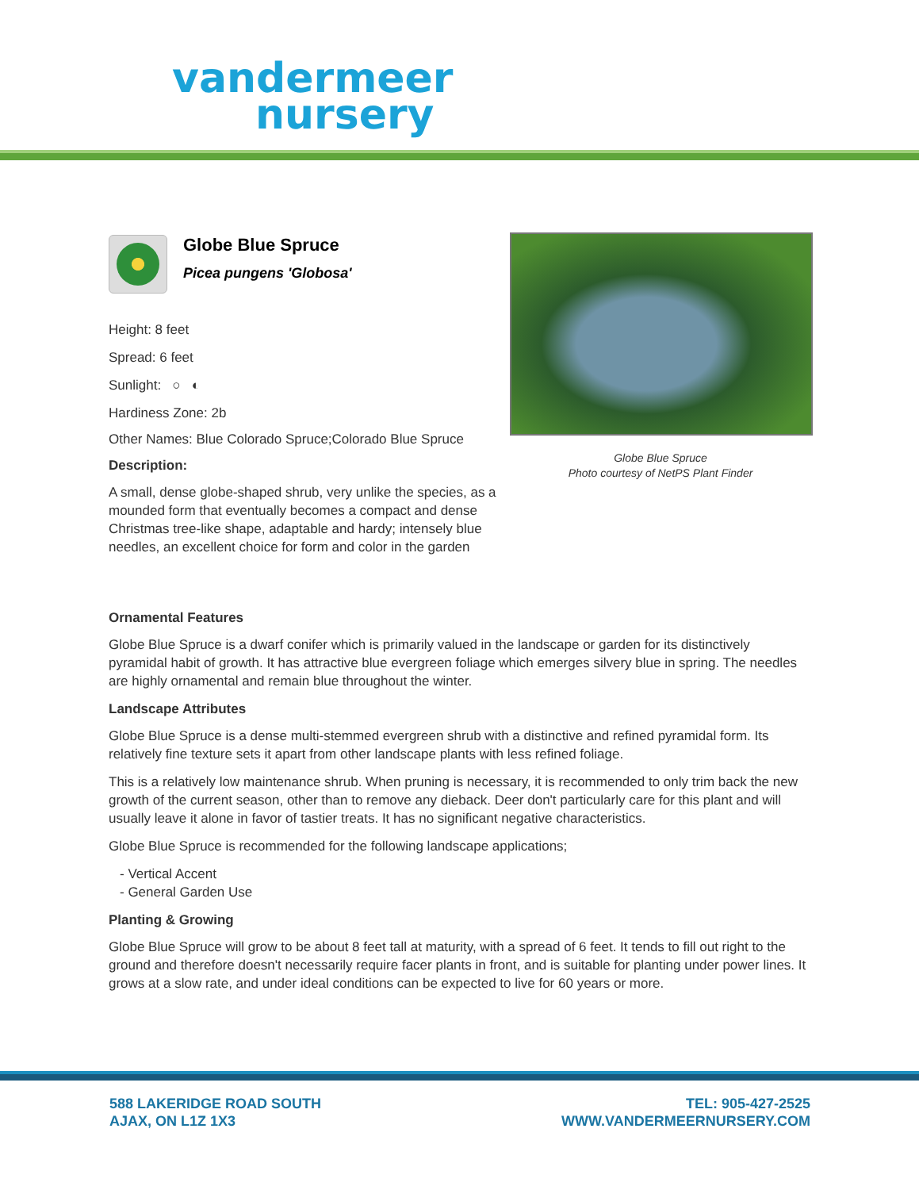vandermeer
nursery
Globe Blue Spruce
Picea pungens 'Globosa'
Height: 8 feet
Spread: 6 feet
Sunlight: ○ ◐
Hardiness Zone: 2b
Other Names: Blue Colorado Spruce;Colorado Blue Spruce
Description:
A small, dense globe-shaped shrub, very unlike the species, as a mounded form that eventually becomes a compact and dense Christmas tree-like shape, adaptable and hardy; intensely blue needles, an excellent choice for form and color in the garden
Globe Blue Spruce
Photo courtesy of NetPS Plant Finder
Ornamental Features
Globe Blue Spruce is a dwarf conifer which is primarily valued in the landscape or garden for its distinctively pyramidal habit of growth. It has attractive blue evergreen foliage which emerges silvery blue in spring. The needles are highly ornamental and remain blue throughout the winter.
Landscape Attributes
Globe Blue Spruce is a dense multi-stemmed evergreen shrub with a distinctive and refined pyramidal form. Its relatively fine texture sets it apart from other landscape plants with less refined foliage.
This is a relatively low maintenance shrub. When pruning is necessary, it is recommended to only trim back the new growth of the current season, other than to remove any dieback. Deer don't particularly care for this plant and will usually leave it alone in favor of tastier treats. It has no significant negative characteristics.
Globe Blue Spruce is recommended for the following landscape applications;
- Vertical Accent
- General Garden Use
Planting & Growing
Globe Blue Spruce will grow to be about 8 feet tall at maturity, with a spread of 6 feet. It tends to fill out right to the ground and therefore doesn't necessarily require facer plants in front, and is suitable for planting under power lines. It grows at a slow rate, and under ideal conditions can be expected to live for 60 years or more.
588 LAKERIDGE ROAD SOUTH
AJAX, ON L1Z 1X3
TEL: 905-427-2525
WWW.VANDERMEERNURSERY.COM